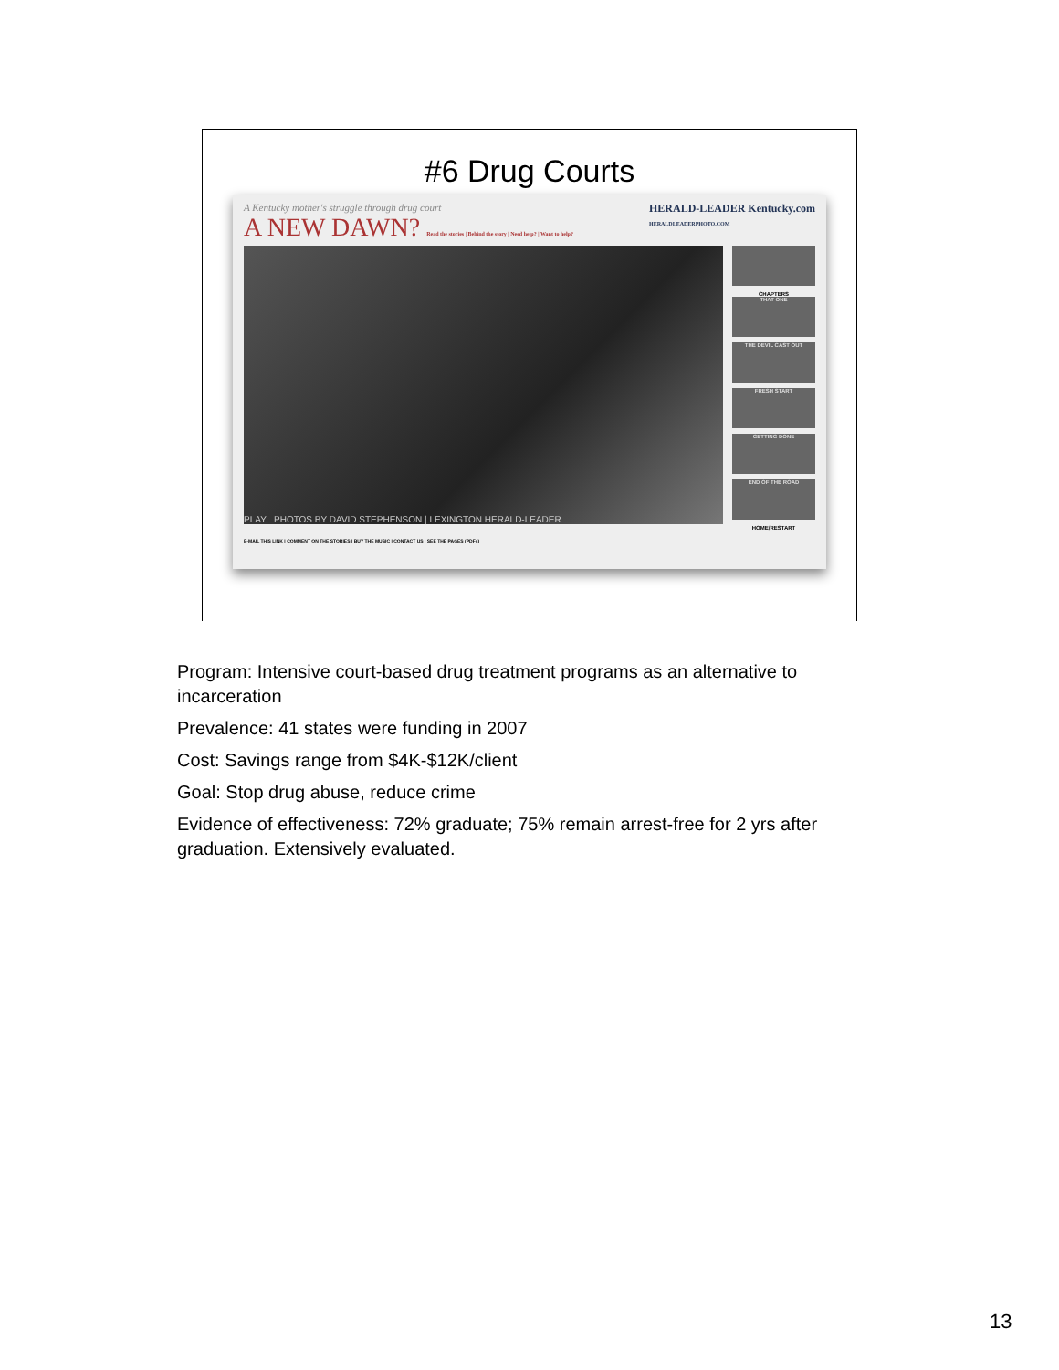#6 Drug Courts
A Kentucky mother's struggle through drug court
A NEW DAWN? Read the stories | Behind the story | Need help? | Want to help?
HERALD-LEADER Kentucky.com
HERALDLEADERPHOTO.COM
PLAY PHOTOS BY DAVID STEPHENSON | LEXINGTON HERALD-LEADER
CHAPTERS
THAT ONE
THE DEVIL CAST OUT
FRESH START
GETTING DONE
END OF THE ROAD
HOME/RESTART
E-MAIL THIS LINK | COMMENT ON THE STORIES | BUY THE MUSIC | CONTACT US | SEE THE PAGES (PDFs)
Program: Intensive court-based drug treatment programs as an alternative to incarceration
Prevalence: 41 states were funding in 2007
Cost: Savings range from $4K-$12K/client
Goal: Stop drug abuse, reduce crime
Evidence of effectiveness: 72% graduate; 75% remain arrest-free for 2 yrs after graduation. Extensively evaluated.
13